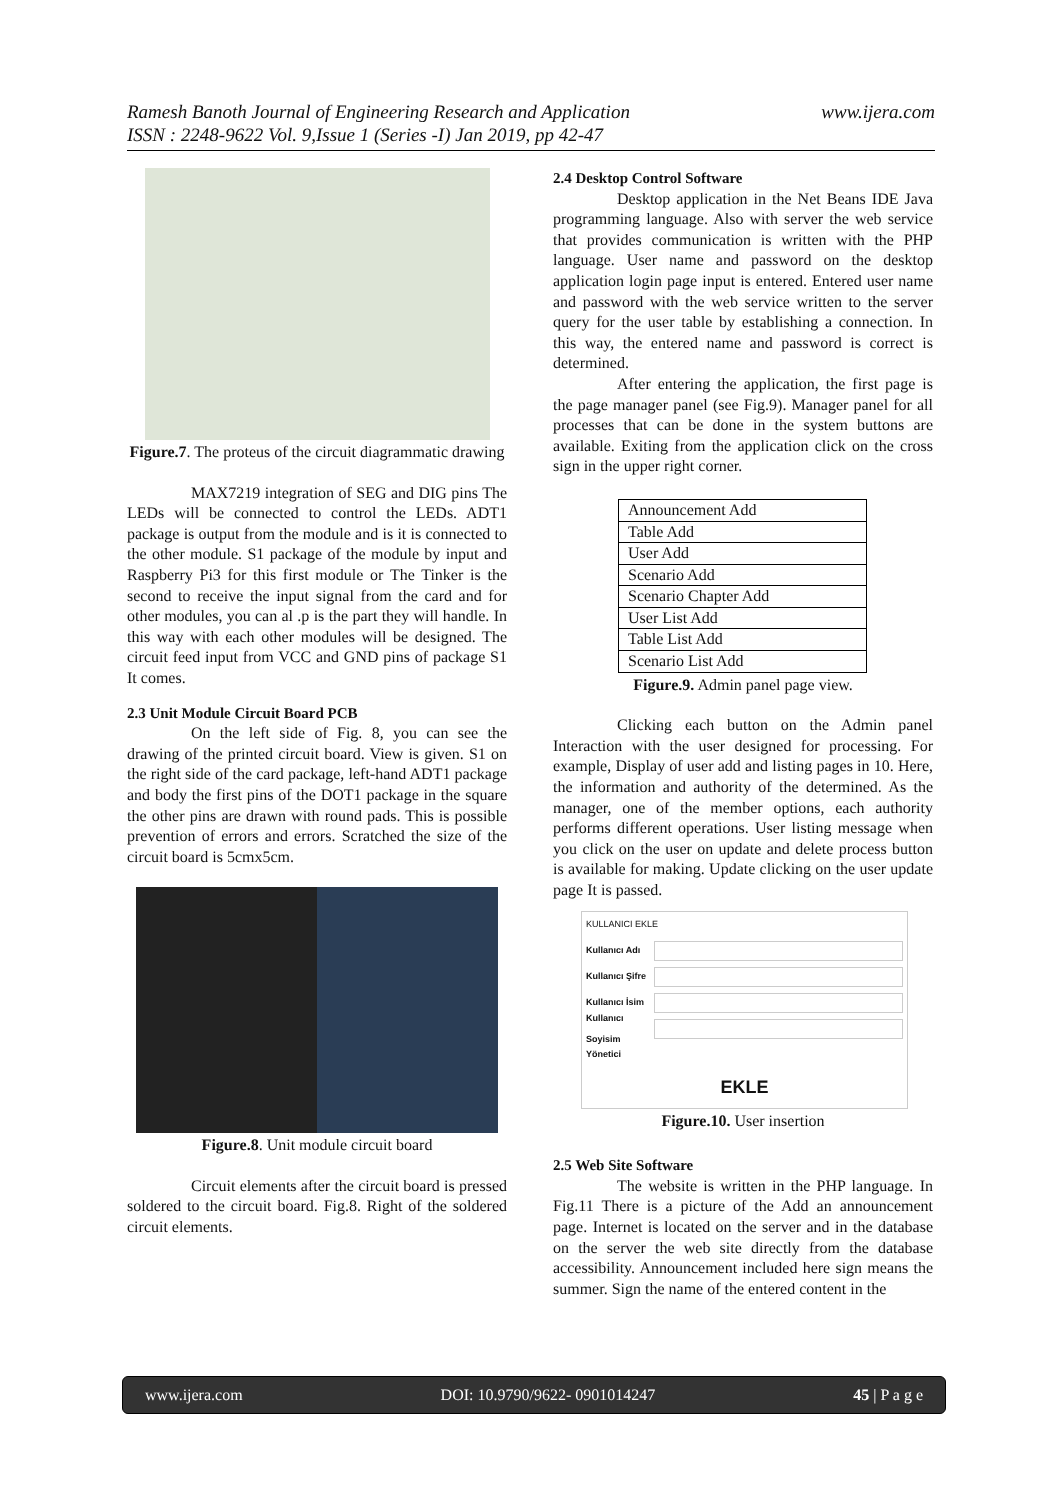www.ijera.com Ramesh Banoth Journal of Engineering Research and Application
ISSN : 2248-9622 Vol. 9,Issue 1 (Series -I) Jan 2019, pp 42-47
Figure.7. The proteus of the circuit diagrammatic drawing
MAX7219 integration of SEG and DIG pins The LEDs will be connected to control the LEDs. ADT1 package is output from the module and is it is connected to the other module. S1 package of the module by input and Raspberry Pi3 for this first module or The Tinker is the second to receive the input signal from the card and for other modules, you can al .p is the part they will handle. In this way with each other modules will be designed. The circuit feed input from VCC and GND pins of package S1 It comes.
2.3 Unit Module Circuit Board PCB
On the left side of Fig. 8, you can see the drawing of the printed circuit board. View is given. S1 on the right side of the card package, left-hand ADT1 package and body the first pins of the DOT1 package in the square the other pins are drawn with round pads. This is possible prevention of errors and errors. Scratched the size of the circuit board is 5cmx5cm.
Figure.8. Unit module circuit board
Circuit elements after the circuit board is pressed soldered to the circuit board. Fig.8. Right of the soldered circuit elements.
2.4 Desktop Control Software
Desktop application in the Net Beans IDE Java programming language. Also with server the web service that provides communication is written with the PHP language. User name and password on the desktop application login page input is entered. Entered user name and password with the web service written to the server query for the user table by establishing a connection. In this way, the entered name and password is correct is determined.
After entering the application, the first page is the page manager panel (see Fig.9). Manager panel for all processes that can be done in the system buttons are available. Exiting from the application click on the cross sign in the upper right corner.
| Announcement Add |
| Table Add |
| User Add |
| Scenario Add |
| Scenario Chapter Add |
| User List Add |
| Table List Add |
| Scenario List Add |
Figure.9. Admin panel page view.
Clicking each button on the Admin panel Interaction with the user designed for processing. For example, Display of user add and listing pages in 10. Here, the information and authority of the determined. As the manager, one of the member options, each authority performs different operations. User listing message when you click on the user on update and delete process button is available for making. Update clicking on the user update page It is passed.
KULLANICI EKLE
Kullanıcı Adı
Kullanıcı Şifre
Kullanıcı İsim
Kullanıcı Soyisim
Yönetici
EKLE
Figure.10. User insertion
2.5 Web Site Software
The website is written in the PHP language. In Fig.11 There is a picture of the Add an announcement page. Internet is located on the server and in the database on the server the web site directly from the database accessibility. Announcement included here sign means the summer. Sign the name of the entered content in the
www.ijera.com DOI: 10.9790/9622- 0901014247 45 | P a g e